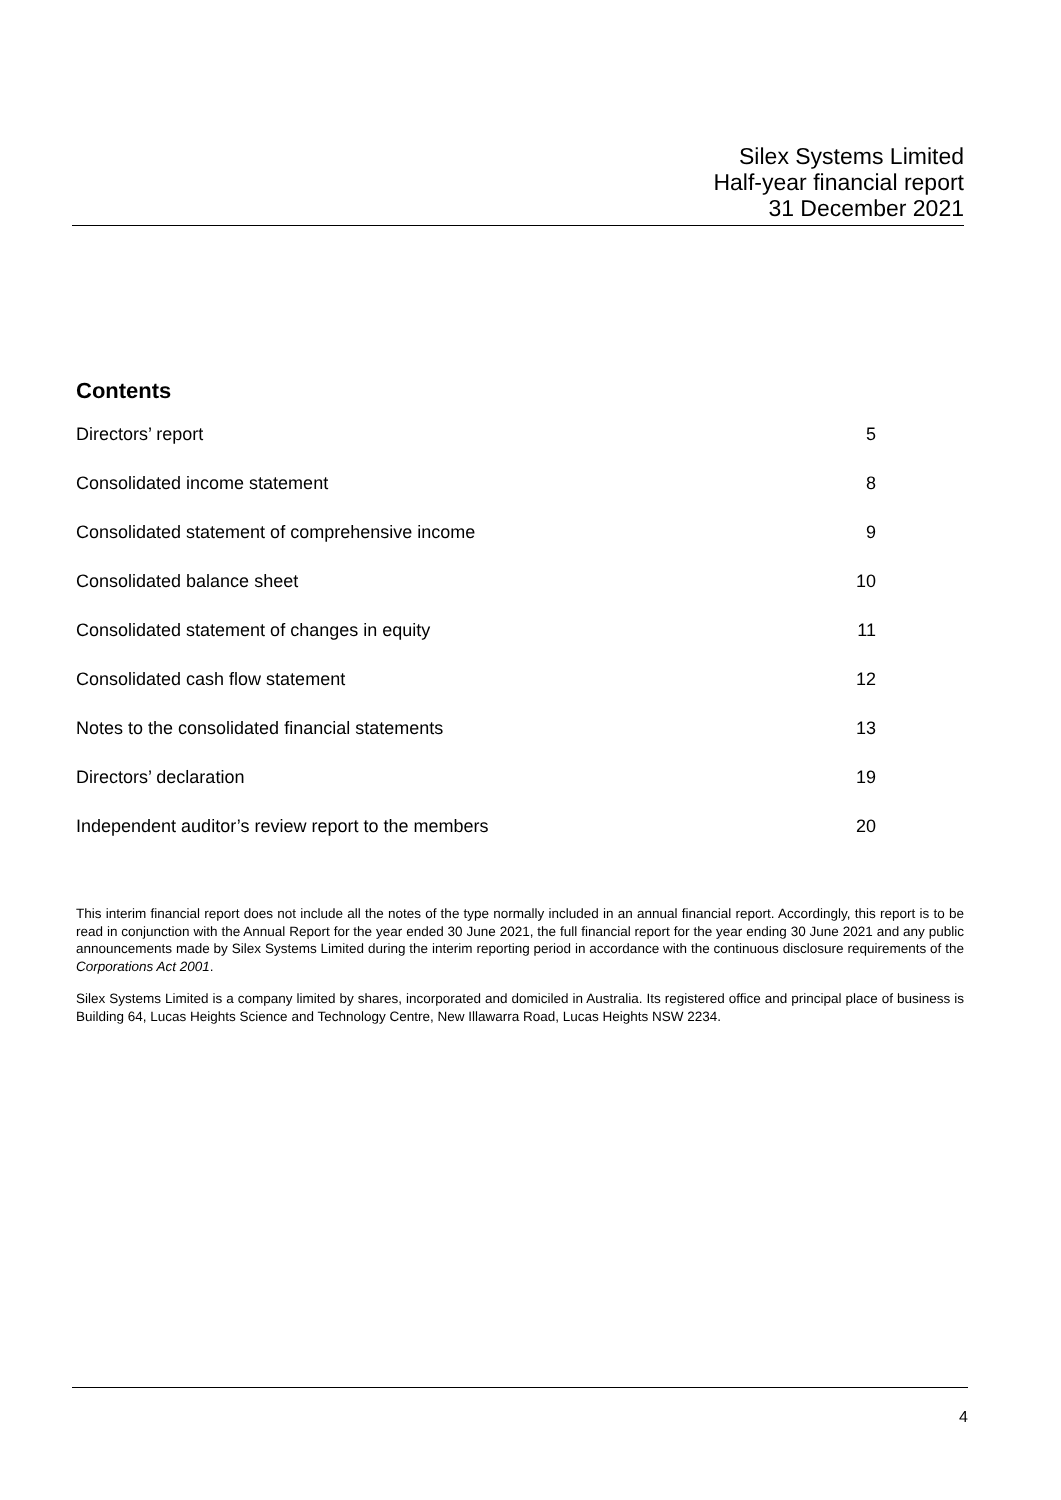Silex Systems Limited
Half-year financial report
31 December 2021
Contents
| Directors’ report | 5 |
| Consolidated income statement | 8 |
| Consolidated statement of comprehensive income | 9 |
| Consolidated balance sheet | 10 |
| Consolidated statement of changes in equity | 11 |
| Consolidated cash flow statement | 12 |
| Notes to the consolidated financial statements | 13 |
| Directors’ declaration | 19 |
| Independent auditor’s review report to the members | 20 |
This interim financial report does not include all the notes of the type normally included in an annual financial report. Accordingly, this report is to be read in conjunction with the Annual Report for the year ended 30 June 2021, the full financial report for the year ending 30 June 2021 and any public announcements made by Silex Systems Limited during the interim reporting period in accordance with the continuous disclosure requirements of the Corporations Act 2001.
Silex Systems Limited is a company limited by shares, incorporated and domiciled in Australia. Its registered office and principal place of business is Building 64, Lucas Heights Science and Technology Centre, New Illawarra Road, Lucas Heights NSW 2234.
4